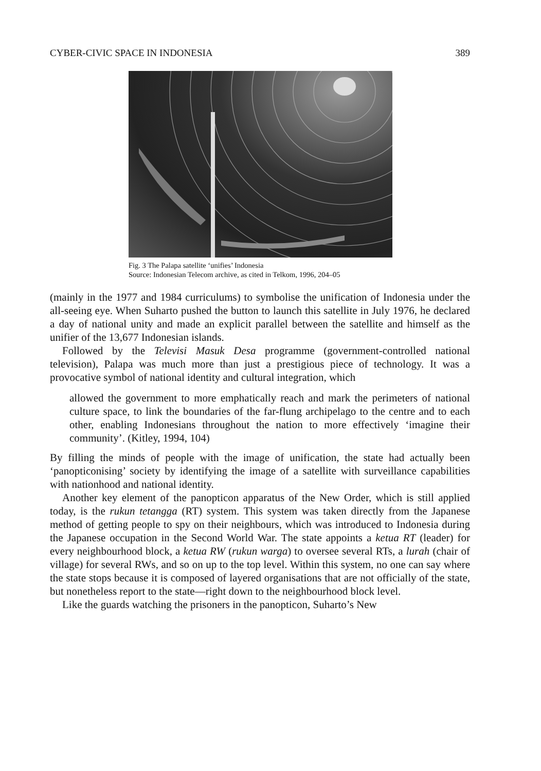CYBER-CIVIC SPACE IN INDONESIA 389
Fig. 3 The Palapa satellite ‘unifies’ Indonesia
Source: Indonesian Telecom archive, as cited in Telkom, 1996, 204–05
(mainly in the 1977 and 1984 curriculums) to symbolise the unification of Indonesia under the all-seeing eye. When Suharto pushed the button to launch this satellite in July 1976, he declared a day of national unity and made an explicit parallel between the satellite and himself as the unifier of the 13,677 Indonesian islands.
Followed by the Televisi Masuk Desa programme (government-controlled national television), Palapa was much more than just a prestigious piece of technology. It was a provocative symbol of national identity and cultural integration, which
allowed the government to more emphatically reach and mark the perimeters of national culture space, to link the boundaries of the far-flung archipelago to the centre and to each other, enabling Indonesians throughout the nation to more effectively ‘imagine their community’. (Kitley, 1994, 104)
By filling the minds of people with the image of unification, the state had actually been ‘panopticonising’ society by identifying the image of a satellite with surveillance capabilities with nationhood and national identity.
Another key element of the panopticon apparatus of the New Order, which is still applied today, is the rukun tetangga (RT) system. This system was taken directly from the Japanese method of getting people to spy on their neighbours, which was introduced to Indonesia during the Japanese occupation in the Second World War. The state appoints a ketua RT (leader) for every neighbourhood block, a ketua RW (rukun warga) to oversee several RTs, a lurah (chair of village) for several RWs, and so on up to the top level. Within this system, no one can say where the state stops because it is composed of layered organisations that are not officially of the state, but nonetheless report to the state—right down to the neighbourhood block level.
Like the guards watching the prisoners in the panopticon, Suharto’s New